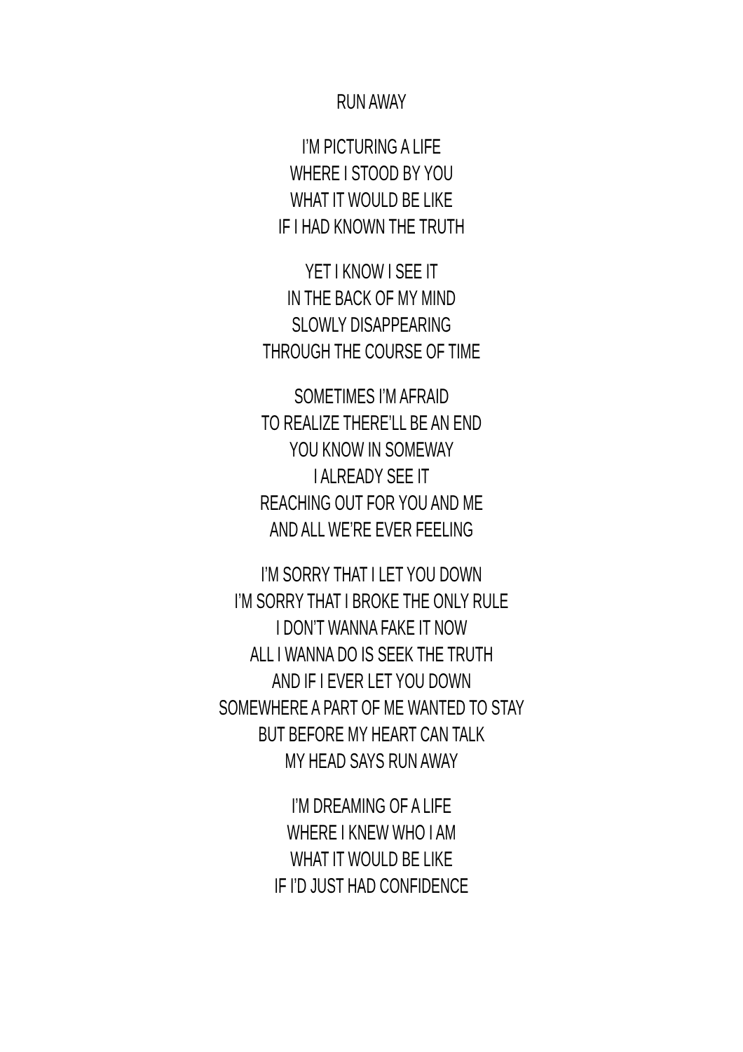RUN AWAY
I’M PICTURING A LIFE
WHERE I STOOD BY YOU
WHAT IT WOULD BE LIKE
IF I HAD KNOWN THE TRUTH
YET I KNOW I SEE IT
IN THE BACK OF MY MIND
SLOWLY DISAPPEARING
THROUGH THE COURSE OF TIME
SOMETIMES I’M AFRAID
TO REALIZE THERE’LL BE AN END
YOU KNOW IN SOMEWAY
I ALREADY SEE IT
REACHING OUT FOR YOU AND ME
AND ALL WE’RE EVER FEELING
I’M SORRY THAT I LET YOU DOWN
I’M SORRY THAT I BROKE THE ONLY RULE
I DON’T WANNA FAKE IT NOW
ALL I WANNA DO IS SEEK THE TRUTH
AND IF I EVER LET YOU DOWN
SOMEWHERE A PART OF ME WANTED TO STAY
BUT BEFORE MY HEART CAN TALK
MY HEAD SAYS RUN AWAY
I’M DREAMING OF A LIFE
WHERE I KNEW WHO I AM
WHAT IT WOULD BE LIKE
IF I’D JUST HAD CONFIDENCE